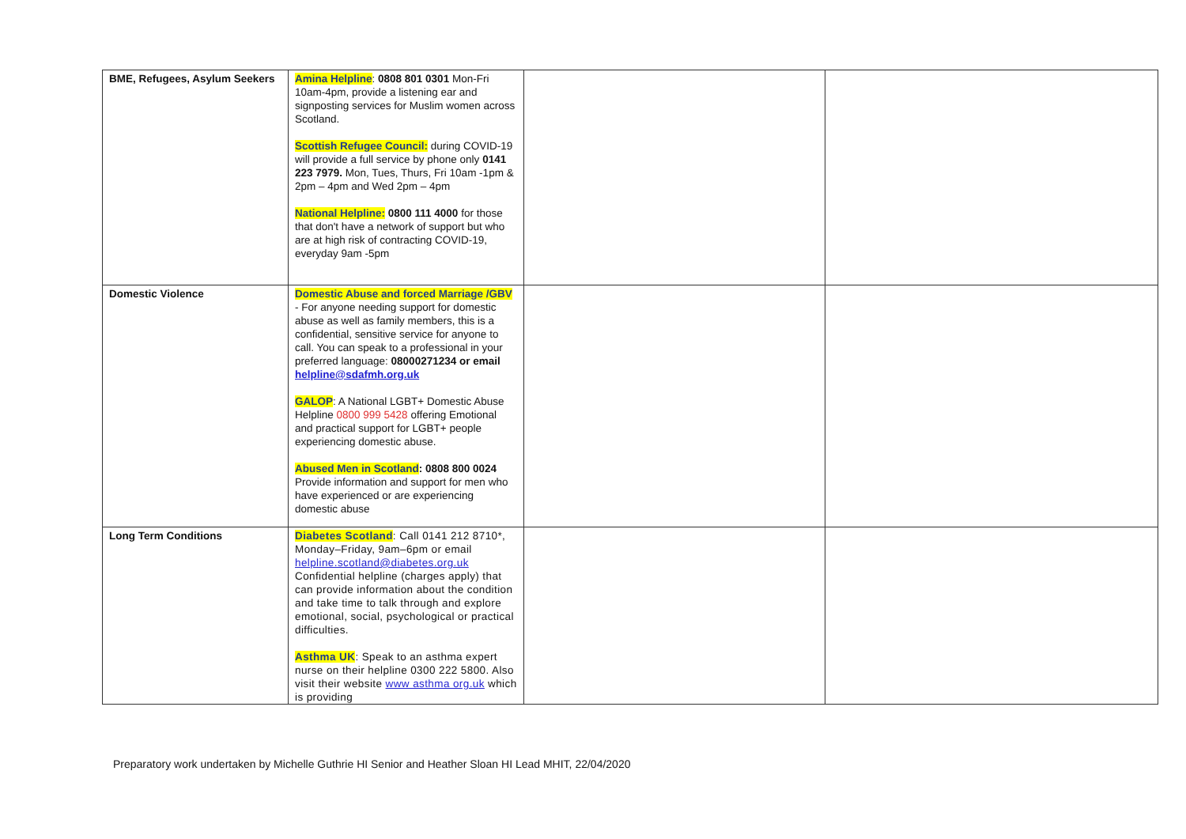| BME, Refugees, Asylum Seekers | Amina Helpline : 0808 801 0301 Mon-Fri 10am-4pm, provide a listening ear and signposting services for Muslim women across Scotland. Scottish Refugee Council: during COVID-19 will provide a full service by phone only 0141 223 7979. Mon, Tues, Thurs, Fri 10am -1pm & 2pm – 4pm and Wed 2pm – 4pm National Helpline: 0800 111 4000 for those that don't have a network of support but who are at high risk of contracting COVID-19, everyday 9am -5pm | | |
| Domestic Violence | Domestic Abuse and forced Marriage /GBV - For anyone needing support for domestic abuse as well as family members, this is a confidential, sensitive service for anyone to call. You can speak to a professional in your preferred language: 08000271234 or email helpline@sdafmh.org.uk GALOP : A National LGBT+ Domestic Abuse Helpline 0800 999 5428 offering Emotional and practical support for LGBT+ people experiencing domestic abuse. Abused Men in Scotland : 0808 800 0024 Provide information and support for men who have experienced or are experiencing domestic abuse | | |
| Long Term Conditions | Diabetes Scotland : Call 0141 212 8710*, Monday–Friday, 9am–6pm or email helpline.scotland@diabetes.org.uk Confidential helpline (charges apply) that can provide information about the condition and take time to talk through and explore emotional, social, psychological or practical difficulties. Asthma UK : Speak to an asthma expert nurse on their helpline 0300 222 5800. Also visit their website www asthma org.uk which is providing | | |
Preparatory work undertaken by Michelle Guthrie HI Senior and Heather Sloan HI Lead MHIT, 22/04/2020